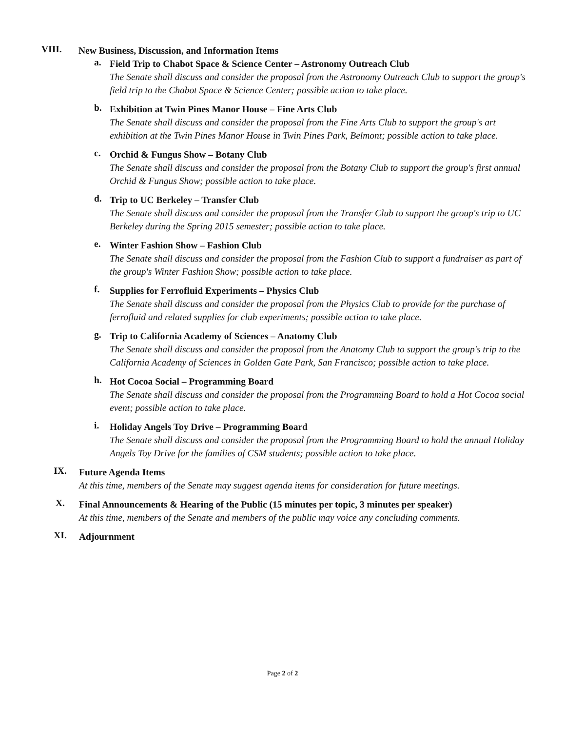VIII.
New Business, Discussion, and Information Items
a.
Field Trip to Chabot Space & Science Center – Astronomy Outreach Club
The Senate shall discuss and consider the proposal from the Astronomy Outreach Club to support the group's field trip to the Chabot Space & Science Center; possible action to take place.
b.
Exhibition at Twin Pines Manor House – Fine Arts Club
The Senate shall discuss and consider the proposal from the Fine Arts Club to support the group's art exhibition at the Twin Pines Manor House in Twin Pines Park, Belmont; possible action to take place.
c.
Orchid & Fungus Show – Botany Club
The Senate shall discuss and consider the proposal from the Botany Club to support the group's first annual Orchid & Fungus Show; possible action to take place.
d.
Trip to UC Berkeley – Transfer Club
The Senate shall discuss and consider the proposal from the Transfer Club to support the group's trip to UC Berkeley during the Spring 2015 semester; possible action to take place.
e.
Winter Fashion Show – Fashion Club
The Senate shall discuss and consider the proposal from the Fashion Club to support a fundraiser as part of the group's Winter Fashion Show; possible action to take place.
f.
Supplies for Ferrofluid Experiments – Physics Club
The Senate shall discuss and consider the proposal from the Physics Club to provide for the purchase of ferrofluid and related supplies for club experiments; possible action to take place.
g.
Trip to California Academy of Sciences – Anatomy Club
The Senate shall discuss and consider the proposal from the Anatomy Club to support the group's trip to the California Academy of Sciences in Golden Gate Park, San Francisco; possible action to take place.
h.
Hot Cocoa Social – Programming Board
The Senate shall discuss and consider the proposal from the Programming Board to hold a Hot Cocoa social event; possible action to take place.
i.
Holiday Angels Toy Drive – Programming Board
The Senate shall discuss and consider the proposal from the Programming Board to hold the annual Holiday Angels Toy Drive for the families of CSM students; possible action to take place.
IX.
Future Agenda Items
At this time, members of the Senate may suggest agenda items for consideration for future meetings.
X.
Final Announcements & Hearing of the Public (15 minutes per topic, 3 minutes per speaker)
At this time, members of the Senate and members of the public may voice any concluding comments.
XI.
Adjournment
Page 2 of 2